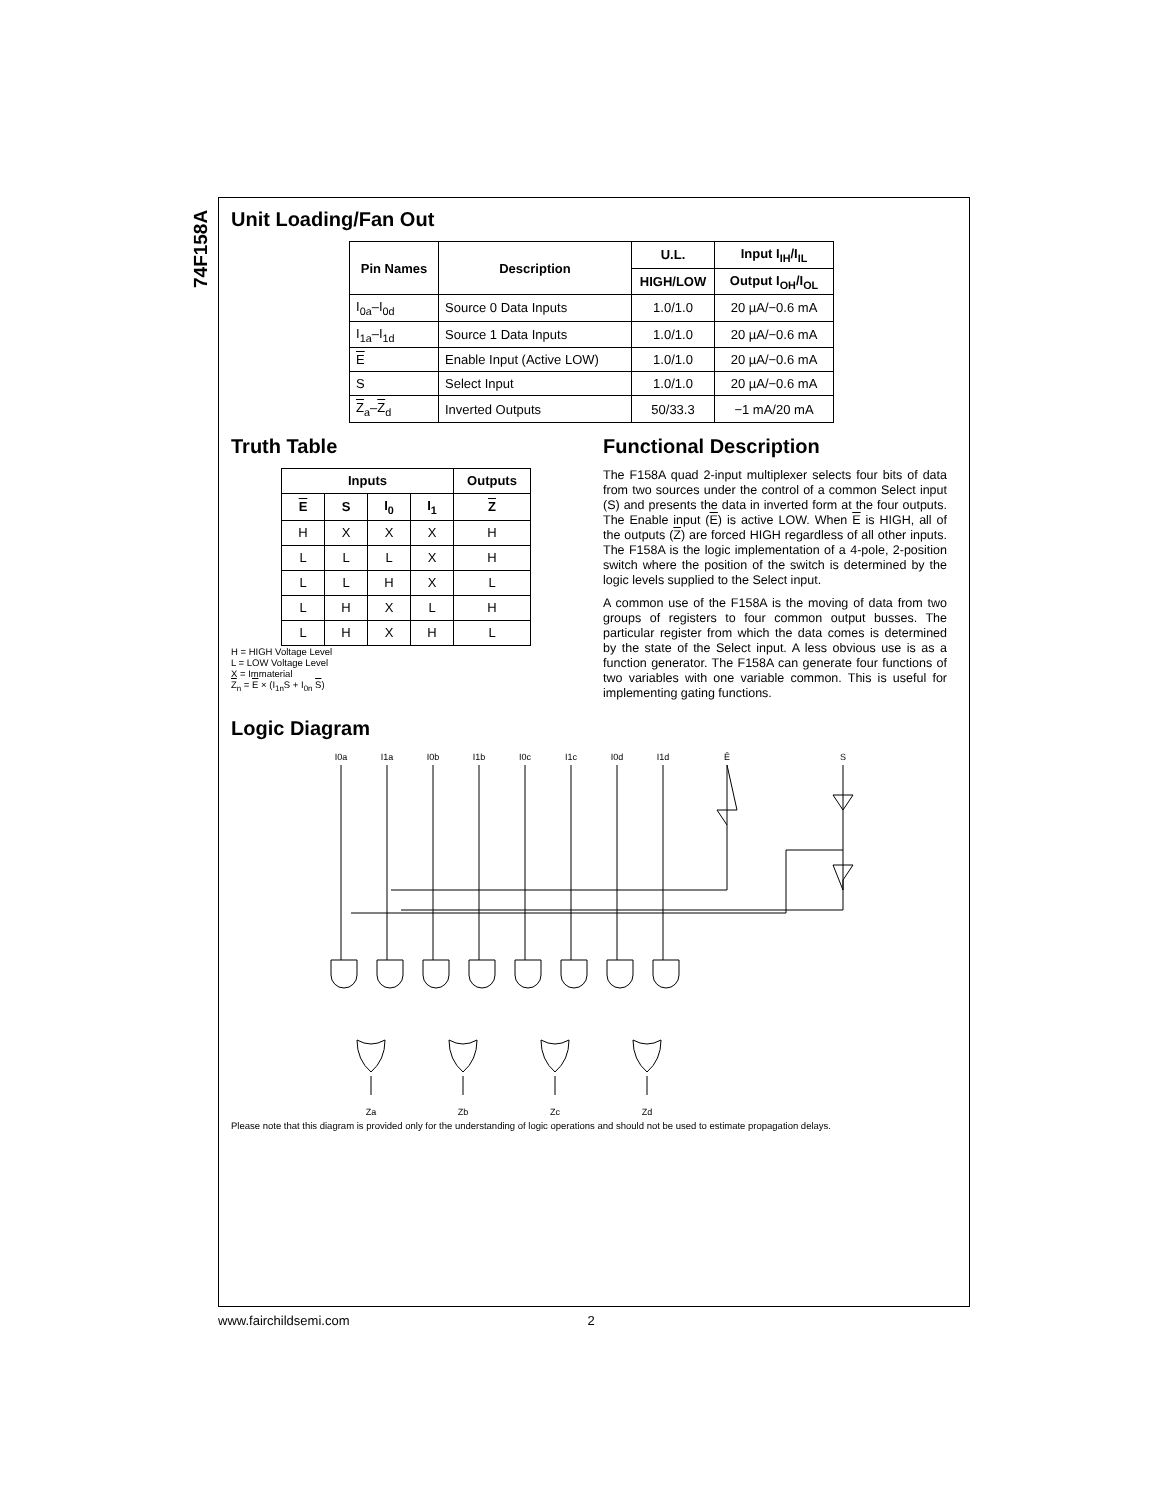74F158A
Unit Loading/Fan Out
| Pin Names | Description | U.L. | Input I<sub>IH</sub>/I<sub>IL</sub> |
| --- | --- | --- | --- |
| | | HIGH/LOW | Output I<sub>OH</sub>/I<sub>OL</sub> |
| I<sub>0a</sub>–I<sub>0d</sub> | Source 0 Data Inputs | 1.0/1.0 | 20 µA/−0.6 mA |
| I<sub>1a</sub>–I<sub>1d</sub> | Source 1 Data Inputs | 1.0/1.0 | 20 µA/−0.6 mA |
| E | Enable Input (Active LOW) | 1.0/1.0 | 20 µA/−0.6 mA |
| S | Select Input | 1.0/1.0 | 20 µA/−0.6 mA |
| Z<sub>a</sub>– Z<sub>d</sub> | Inverted Outputs | 50/33.3 | −1 mA/20 mA |
Truth Table
| Inputs | | | | Outputs |
| --- | --- | --- | --- | --- |
| E | S | I<sub>0</sub> | I<sub>1</sub> | Z |
| H | X | X | X | H |
| L | L | L | X | H |
| L | L | H | X | L |
| L | H | X | L | H |
| L | H | X | H | L |
H = HIGH Voltage Level
L = LOW Voltage Level
X = Immaterial
Z<sub>n</sub> = E × (I<sub>1n</sub>S + I<sub>0n</sub> S)
Functional Description
The F158A quad 2-input multiplexer selects four bits of data from two sources under the control of a common Select input (S) and presents the data in inverted form at the four outputs. The Enable input (E) is active LOW. When E is HIGH, all of the outputs (Z) are forced HIGH regardless of all other inputs. The F158A is the logic implementation of a 4-pole, 2-position switch where the position of the switch is determined by the logic levels supplied to the Select input.
A common use of the F158A is the moving of data from two groups of registers to four common output busses. The particular register from which the data comes is determined by the state of the Select input. A less obvious use is as a function generator. The F158A can generate four functions of two variables with one variable common. This is useful for implementing gating functions.
Logic Diagram
I0a
I1a
I0b
I1b
I0c
I1c
I0d
I1d
Ē
S
Za
Zb
Zc
Zd
Please note that this diagram is provided only for the understanding of logic operations and should not be used to estimate propagation delays.
www.fairchildsemi.com 2